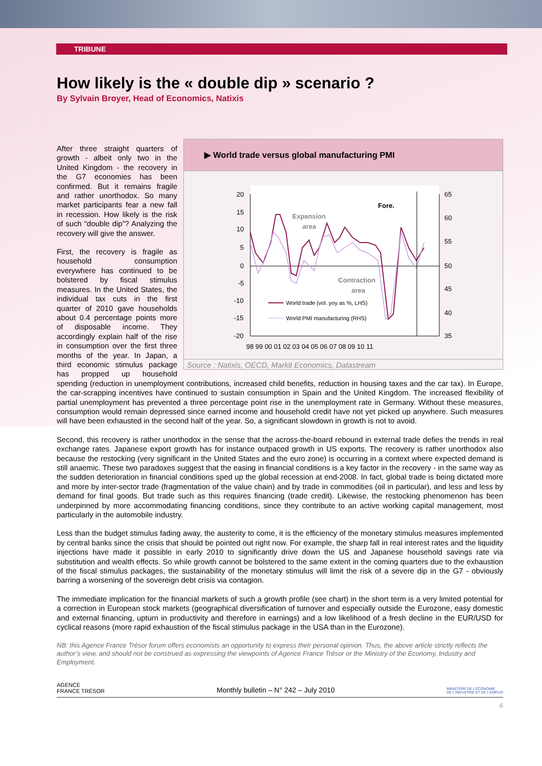TRIBUNE
How likely is the « double dip » scenario ?
By Sylvain Broyer, Head of Economics, Natixis
▶ World trade versus global manufacturing PMI
20
15
10
5
0
-5
-10
-15
-20
65
60
55
50
45
40
35
98 99 00 01 02 03 04 05 06 07 08 09 10 11
Expansion
area
Contraction
area
Fore.
World trade (vol. yoy as %, LHS)
World PMI manufacturing (RHS)
Source : Natixis, OECD, Markit Economics, Datastream
After three straight quarters of growth - albeit only two in the United Kingdom - the recovery in the G7 economies has been confirmed. But it remains fragile and rather unorthodox. So many market participants fear a new fall in recession. How likely is the risk of such “double dip”? Analyzing the recovery will give the answer.
First, the recovery is fragile as household consumption everywhere has continued to be bolstered by fiscal stimulus measures. In the United States, the individual tax cuts in the first quarter of 2010 gave households about 0.4 percentage points more of disposable income. They accordingly explain half of the rise in consumption over the first three months of the year. In Japan, a third economic stimulus package has propped up household spending (reduction in unemployment contributions, increased child benefits, reduction in housing taxes and the car tax). In Europe, the car-scrapping incentives have continued to sustain consumption in Spain and the United Kingdom. The increased flexibility of partial unemployment has prevented a three percentage point rise in the unemployment rate in Germany. Without these measures, consumption would remain depressed since earned income and household credit have not yet picked up anywhere. Such measures will have been exhausted in the second half of the year. So, a significant slowdown in growth is not to avoid.
Second, this recovery is rather unorthodox in the sense that the across-the-board rebound in external trade defies the trends in real exchange rates. Japanese export growth has for instance outpaced growth in US exports. The recovery is rather unorthodox also because the restocking (very significant in the United States and the euro zone) is occurring in a context where expected demand is still anaemic. These two paradoxes suggest that the easing in financial conditions is a key factor in the recovery - in the same way as the sudden deterioration in financial conditions sped up the global recession at end-2008. In fact, global trade is being dictated more and more by inter-sector trade (fragmentation of the value chain) and by trade in commodities (oil in particular), and less and less by demand for final goods. But trade such as this requires financing (trade credit). Likewise, the restocking phenomenon has been underpinned by more accommodating financing conditions, since they contribute to an active working capital management, most particularly in the automobile industry.
Less than the budget stimulus fading away, the austerity to come, it is the efficiency of the monetary stimulus measures implemented by central banks since the crisis that should be pointed out right now. For example, the sharp fall in real interest rates and the liquidity injections have made it possible in early 2010 to significantly drive down the US and Japanese household savings rate via substitution and wealth effects. So while growth cannot be bolstered to the same extent in the coming quarters due to the exhaustion of the fiscal stimulus packages, the sustainability of the monetary stimulus will limit the risk of a severe dip in the G7 - obviously barring a worsening of the sovereign debt crisis via contagion.
The immediate implication for the financial markets of such a growth profile (see chart) in the short term is a very limited potential for a correction in European stock markets (geographical diversification of turnover and especially outside the Eurozone, easy domestic and external financing, upturn in productivity and therefore in earnings) and a low likelihood of a fresh decline in the EUR/USD for cyclical reasons (more rapid exhaustion of the fiscal stimulus package in the USA than in the Eurozone).
NB: this Agence France Trésor forum offers economists an opportunity to express their personal opinion. Thus, the above article strictly reflects the author’s view, and should not be construed as expressing the viewpoints of Agence France Trésor or the Ministry of the Economy, Industry and Employment.
AGENCE
FRANCE TRÉSOR Monthly bulletin – N° 242 – July 2010 MINISTÈRE DE L'ÉCONOMIE
DE L'INDUSTRIE ET DE L'EMPLOI
6